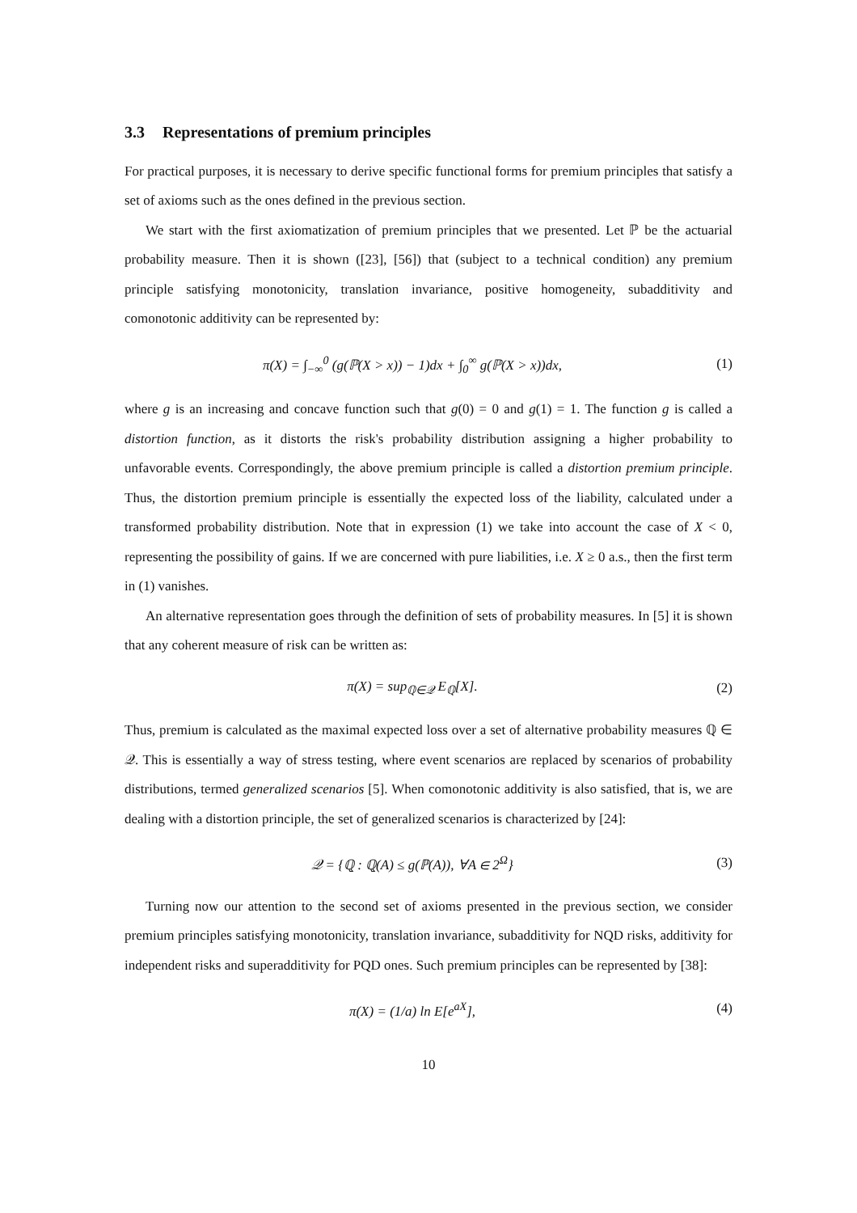3.3 Representations of premium principles
For practical purposes, it is necessary to derive specific functional forms for premium principles that satisfy a set of axioms such as the ones defined in the previous section.
We start with the first axiomatization of premium principles that we presented. Let ℙ be the actuarial probability measure. Then it is shown ([23], [56]) that (subject to a technical condition) any premium principle satisfying monotonicity, translation invariance, positive homogeneity, subadditivity and comonotonic additivity can be represented by:
π(X) = ∫<sub>−∞</sub><sup>0</sup> (g(ℙ(X > x)) − 1)dx + ∫<sub>0</sub><sup>∞</sup> g(ℙ(X > x))dx,
(1)
where g is an increasing and concave function such that g(0) = 0 and g(1) = 1. The function g is called a distortion function, as it distorts the risk's probability distribution assigning a higher probability to unfavorable events. Correspondingly, the above premium principle is called a distortion premium principle. Thus, the distortion premium principle is essentially the expected loss of the liability, calculated under a transformed probability distribution. Note that in expression (1) we take into account the case of X < 0, representing the possibility of gains. If we are concerned with pure liabilities, i.e. X ≥ 0 a.s., then the first term in (1) vanishes.
An alternative representation goes through the definition of sets of probability measures. In [5] it is shown that any coherent measure of risk can be written as:
π(X) = sup<sub>ℚ∈𝒬</sub> E<sub>ℚ</sub>[X]. (2)
Thus, premium is calculated as the maximal expected loss over a set of alternative probability measures ℚ ∈ 𝒬. This is essentially a way of stress testing, where event scenarios are replaced by scenarios of probability distributions, termed generalized scenarios [5]. When comonotonic additivity is also satisfied, that is, we are dealing with a distortion principle, the set of generalized scenarios is characterized by [24]:
𝒬 = {ℚ : ℚ(A) ≤ g(ℙ(A)), ∀A ∈ 2<sup>Ω</sup>}
(3)
Turning now our attention to the second set of axioms presented in the previous section, we consider premium principles satisfying monotonicity, translation invariance, subadditivity for NQD risks, additivity for independent risks and superadditivity for PQD ones. Such premium principles can be represented by [38]:
π(X) = (1/a) ln E[e<sup>aX</sup>], (4)
10